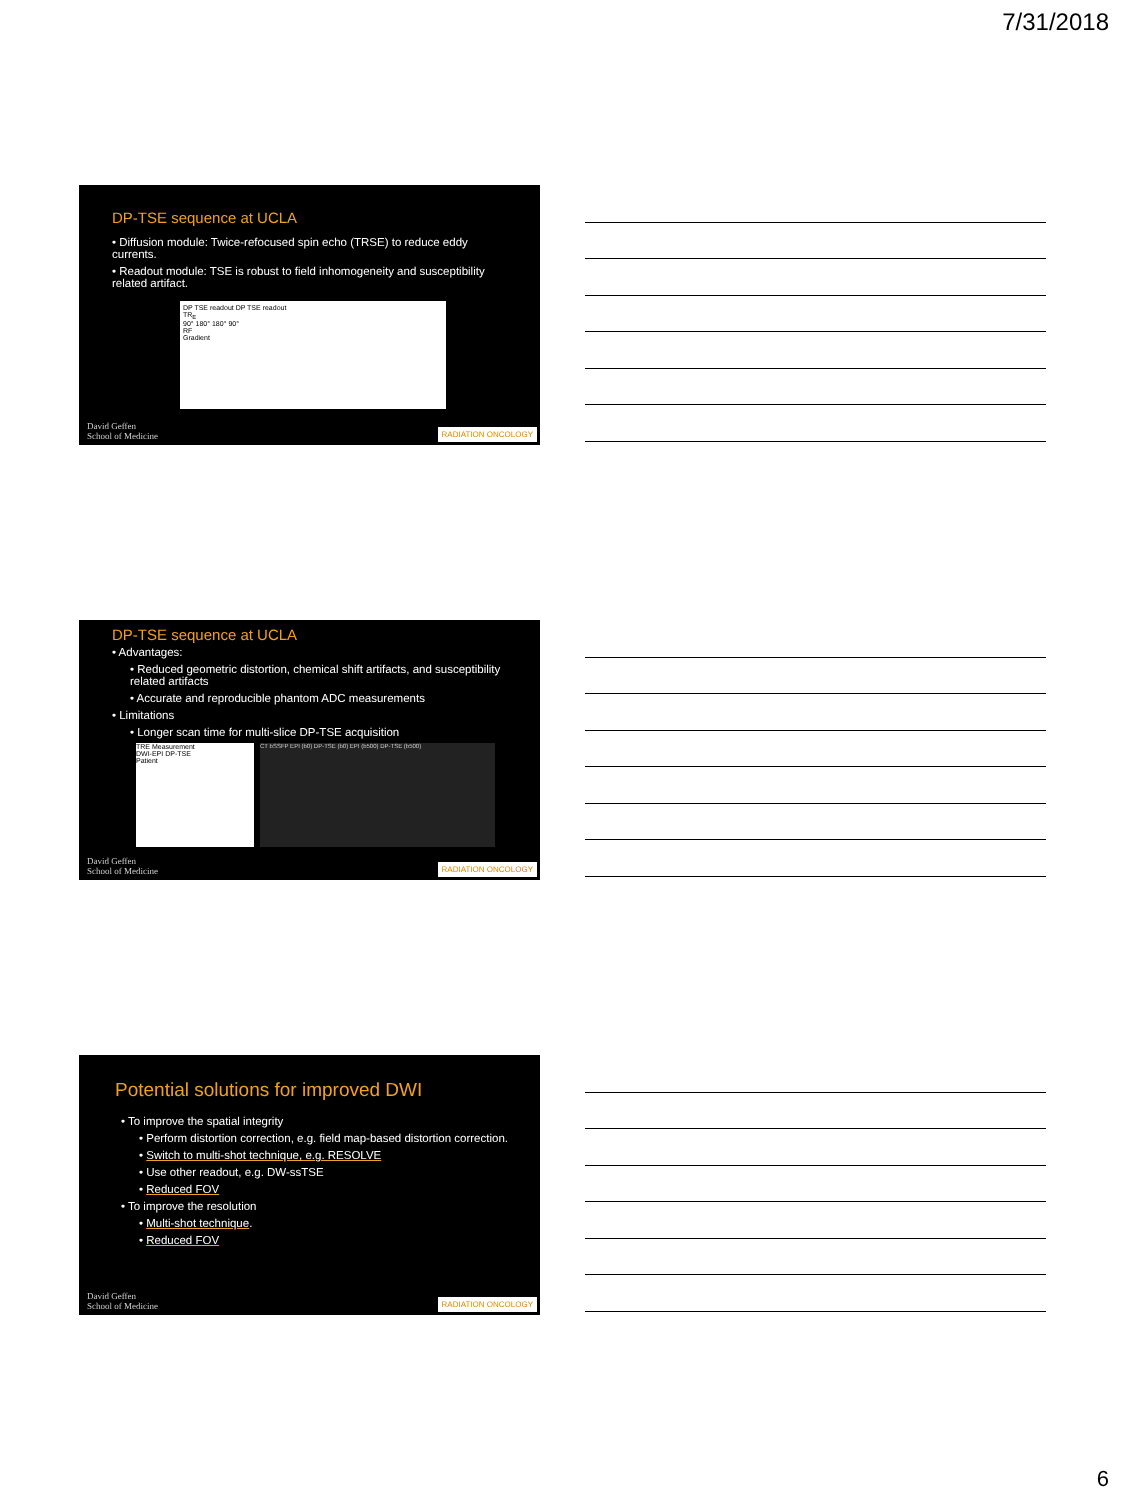7/31/2018
DP-TSE sequence at UCLA
• Diffusion module: Twice-refocused spin echo (TRSE) to reduce eddy currents.
• Readout module: TSE is robust to field inhomogeneity and susceptibility related artifact.
DP TSE readout DP TSE readout
TR<sub>E</sub>
90° 180° 180° 90°
RF
Gradient
David Geffen
School of Medicine
RADIATION ONCOLOGY
DP-TSE sequence at UCLA
• Advantages:
• Reduced geometric distortion, chemical shift artifacts, and susceptibility related artifacts
• Accurate and reproducible phantom ADC measurements
• Limitations
• Longer scan time for multi-slice DP-TSE acquisition
TRE Measurement
DWI-EPI DP-TSE
Patient
CT bSSFP EPI (b0) DP-TSE (b0) EPI (b500) DP-TSE (b500)
David Geffen
School of Medicine
RADIATION ONCOLOGY
Potential solutions for improved DWI
• To improve the spatial integrity
• Perform distortion correction, e.g. field map-based distortion correction.
• Switch to multi-shot technique, e.g. RESOLVE
• Use other readout, e.g. DW-ssTSE
• Reduced FOV
• To improve the resolution
• Multi-shot technique.
• Reduced FOV
David Geffen
School of Medicine
RADIATION ONCOLOGY
6